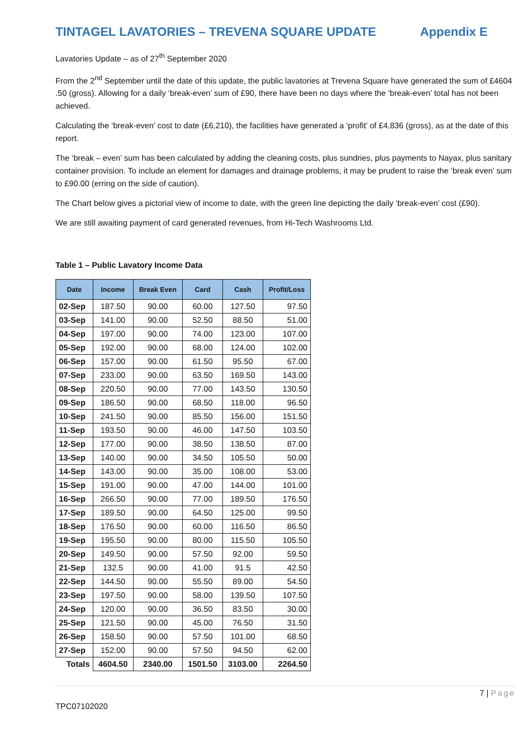TINTAGEL LAVATORIES – TREVENA SQUARE UPDATE Appendix E
Lavatories Update – as of 27<sup>th</sup> September 2020
From the 2<sup>nd</sup> September until the date of this update, the public lavatories at Trevena Square have generated the sum of £4604 .50 (gross). Allowing for a daily ‘break-even’ sum of £90, there have been no days where the ‘break-even’ total has not been achieved.
Calculating the ‘break-even’ cost to date (£6,210), the facilities have generated a ‘profit’ of £4,836 (gross), as at the date of this report.
The ‘break – even’ sum has been calculated by adding the cleaning costs, plus sundries, plus payments to Nayax, plus sanitary container provision. To include an element for damages and drainage problems, it may be prudent to raise the ‘break even’ sum to £90.00 (erring on the side of caution).
The Chart below gives a pictorial view of income to date, with the green line depicting the daily ‘break-even’ cost (£90).
We are still awaiting payment of card generated revenues, from Hi-Tech Washrooms Ltd.
Table 1 – Public Lavatory Income Data
| Date | Income | Break Even | Card | Cash | Profit/Loss |
| --- | --- | --- | --- | --- | --- |
| 02-Sep | 187.50 | 90.00 | 60.00 | 127.50 | 97.50 |
| 03-Sep | 141.00 | 90.00 | 52.50 | 88.50 | 51.00 |
| 04-Sep | 197.00 | 90.00 | 74.00 | 123.00 | 107.00 |
| 05-Sep | 192.00 | 90.00 | 68.00 | 124.00 | 102.00 |
| 06-Sep | 157.00 | 90.00 | 61.50 | 95.50 | 67.00 |
| 07-Sep | 233.00 | 90.00 | 63.50 | 169.50 | 143.00 |
| 08-Sep | 220.50 | 90.00 | 77.00 | 143.50 | 130.50 |
| 09-Sep | 186.50 | 90.00 | 68.50 | 118.00 | 96.50 |
| 10-Sep | 241.50 | 90.00 | 85.50 | 156.00 | 151.50 |
| 11-Sep | 193.50 | 90.00 | 46.00 | 147.50 | 103.50 |
| 12-Sep | 177.00 | 90.00 | 38.50 | 138.50 | 87.00 |
| 13-Sep | 140.00 | 90.00 | 34.50 | 105.50 | 50.00 |
| 14-Sep | 143.00 | 90.00 | 35.00 | 108.00 | 53.00 |
| 15-Sep | 191.00 | 90.00 | 47.00 | 144.00 | 101.00 |
| 16-Sep | 266.50 | 90.00 | 77.00 | 189.50 | 176.50 |
| 17-Sep | 189.50 | 90.00 | 64.50 | 125.00 | 99.50 |
| 18-Sep | 176.50 | 90.00 | 60.00 | 116.50 | 86.50 |
| 19-Sep | 195.50 | 90.00 | 80.00 | 115.50 | 105.50 |
| 20-Sep | 149.50 | 90.00 | 57.50 | 92.00 | 59.50 |
| 21-Sep | 132.5 | 90.00 | 41.00 | 91.5 | 42.50 |
| 22-Sep | 144.50 | 90.00 | 55.50 | 89.00 | 54.50 |
| 23-Sep | 197.50 | 90.00 | 58.00 | 139.50 | 107.50 |
| 24-Sep | 120.00 | 90.00 | 36.50 | 83.50 | 30.00 |
| 25-Sep | 121.50 | 90.00 | 45.00 | 76.50 | 31.50 |
| 26-Sep | 158.50 | 90.00 | 57.50 | 101.00 | 68.50 |
| 27-Sep | 152.00 | 90.00 | 57.50 | 94.50 | 62.00 |
| Totals | 4604.50 | 2340.00 | 1501.50 | 3103.00 | 2264.50 |
7 | Page
TPC07102020